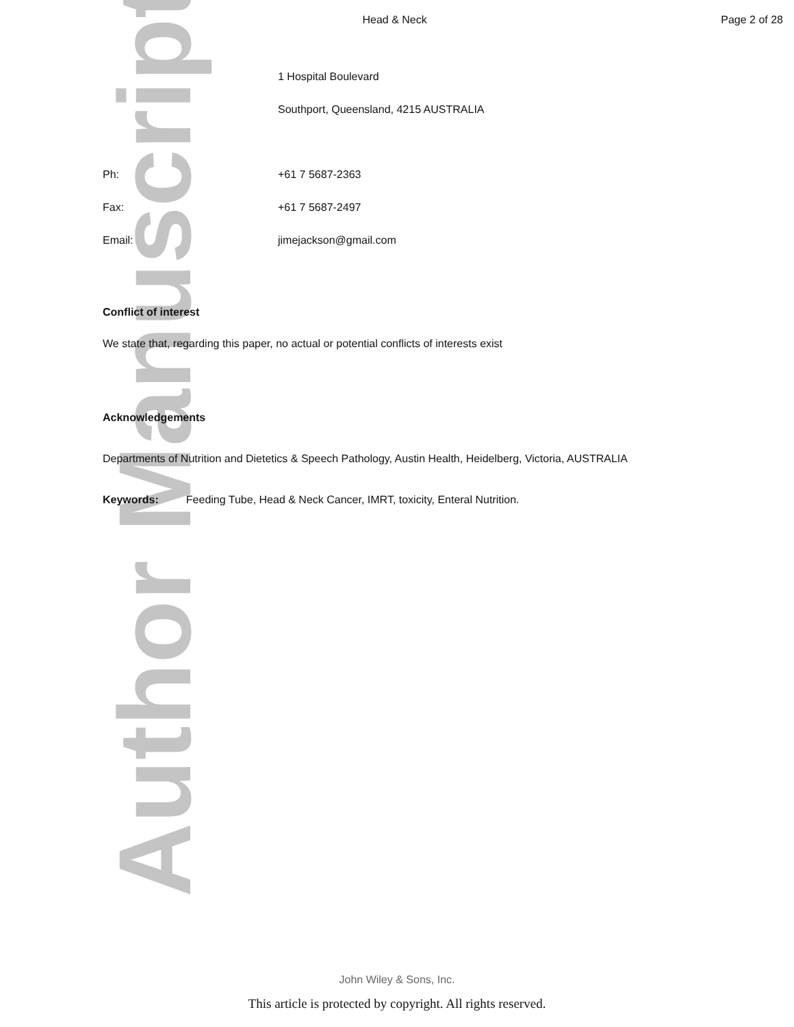Author Manuscript
Head & Neck Page 2 of 28
1 Hospital Boulevard
Southport, Queensland, 4215 AUSTRALIA
Ph: +61 7 5687-2363
Fax: +61 7 5687-2497
Email: jimejackson@gmail.com
Conflict of interest
We state that, regarding this paper, no actual or potential conflicts of interests exist
Acknowledgements
Departments of Nutrition and Dietetics & Speech Pathology, Austin Health, Heidelberg, Victoria, AUSTRALIA
Keywords: Feeding Tube, Head & Neck Cancer, IMRT, toxicity, Enteral Nutrition.
John Wiley & Sons, Inc.
This article is protected by copyright. All rights reserved.